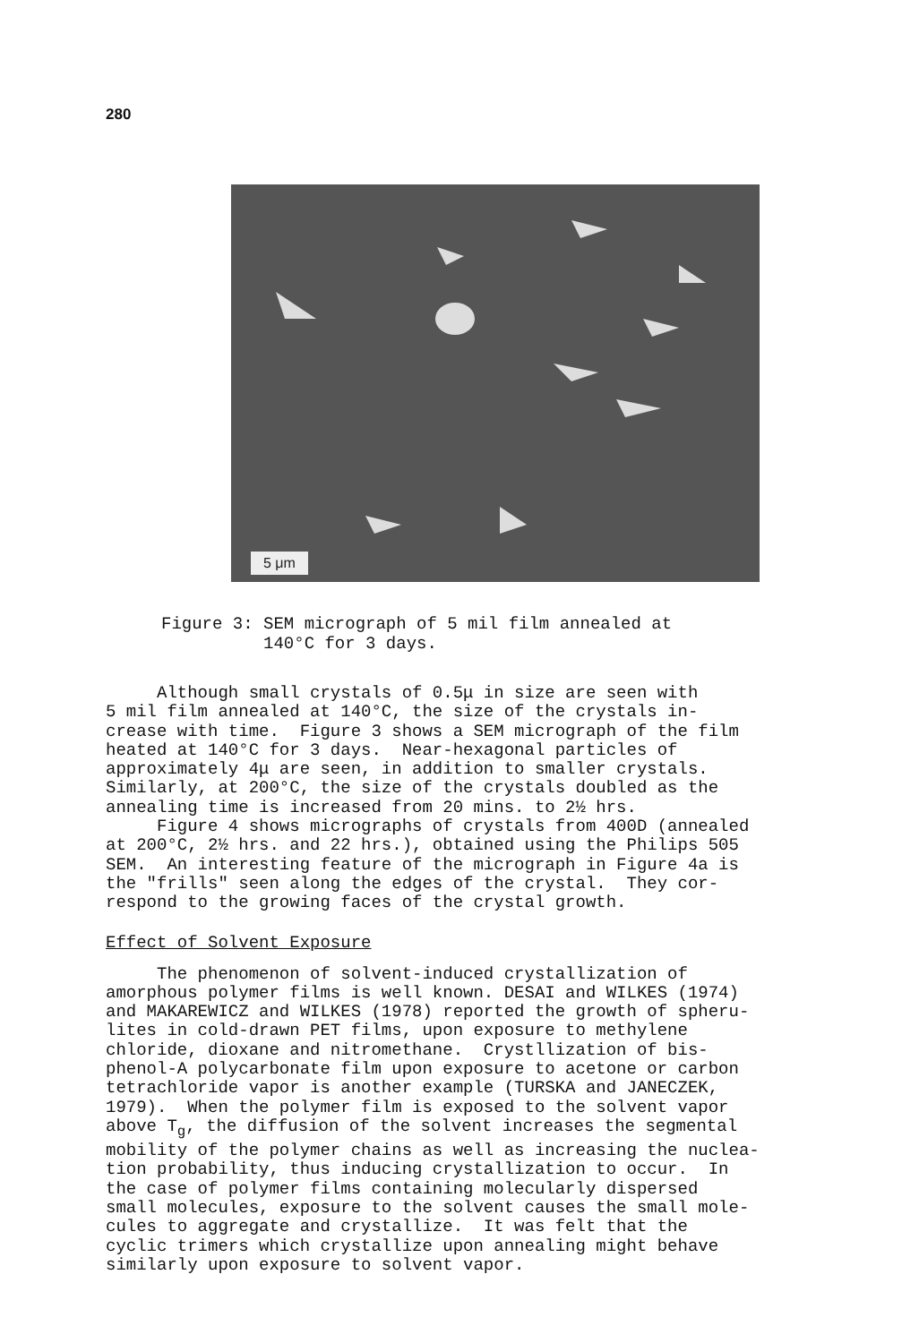280
5 μm
Figure 3: SEM micrograph of 5 mil film annealed at
140°C for 3 days.
Although small crystals of 0.5μ in size are seen with 5 mil film annealed at 140°C, the size of the crystals in- crease with time. Figure 3 shows a SEM micrograph of the film heated at 140°C for 3 days. Near-hexagonal particles of approximately 4μ are seen, in addition to smaller crystals. Similarly, at 200°C, the size of the crystals doubled as the annealing time is increased from 20 mins. to 2½ hrs. Figure 4 shows micrographs of crystals from 400D (annealed at 200°C, 2½ hrs. and 22 hrs.), obtained using the Philips 505 SEM. An interesting feature of the micrograph in Figure 4a is the "frills" seen along the edges of the crystal. They cor- respond to the growing faces of the crystal growth.
Effect of Solvent Exposure
The phenomenon of solvent-induced crystallization of amorphous polymer films is well known. DESAI and WILKES (1974) and MAKAREWICZ and WILKES (1978) reported the growth of spheru- lites in cold-drawn PET films, upon exposure to methylene chloride, dioxane and nitromethane. Crystllization of bis- phenol-A polycarbonate film upon exposure to acetone or carbon tetrachloride vapor is another example (TURSKA and JANECZEK, 1979). When the polymer film is exposed to the solvent vapor above T<sub>g</sub>, the diffusion of the solvent increases the segmental mobility of the polymer chains as well as increasing the nuclea- tion probability, thus inducing crystallization to occur. In the case of polymer films containing molecularly dispersed small molecules, exposure to the solvent causes the small mole- cules to aggregate and crystallize. It was felt that the cyclic trimers which crystallize upon annealing might behave similarly upon exposure to solvent vapor.